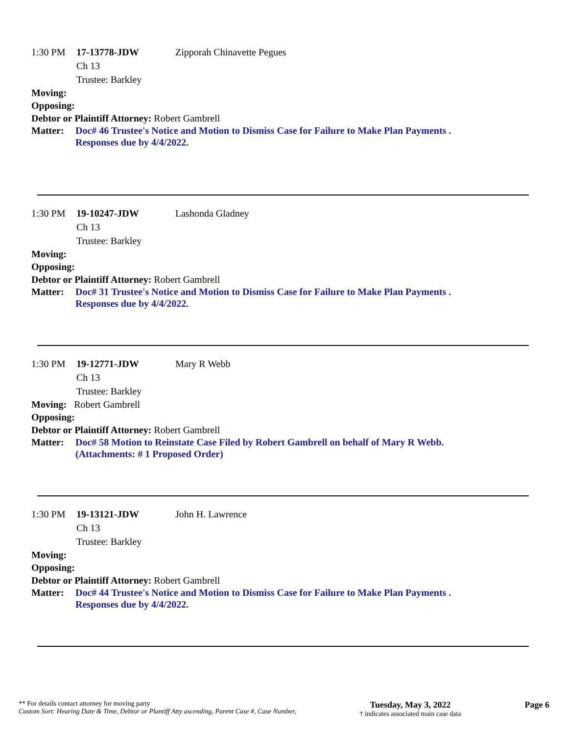1:30 PM 17-13778-JDW
Ch 13
Trustee: Barkley
Zipporah Chinavette Pegues
Moving:
Opposing:
Debtor or Plaintiff Attorney: Robert Gambrell
Matter: Doc# 46 Trustee's Notice and Motion to Dismiss Case for Failure to Make Plan Payments .
Responses due by 4/4/2022.
1:30 PM 19-10247-JDW
Ch 13
Trustee: Barkley
Lashonda Gladney
Moving:
Opposing:
Debtor or Plaintiff Attorney: Robert Gambrell
Matter: Doc# 31 Trustee's Notice and Motion to Dismiss Case for Failure to Make Plan Payments .
Responses due by 4/4/2022.
1:30 PM 19-12771-JDW
Ch 13
Trustee: Barkley
Mary R Webb
Moving: Robert Gambrell
Opposing:
Debtor or Plaintiff Attorney: Robert Gambrell
Matter: Doc# 58 Motion to Reinstate Case Filed by Robert Gambrell on behalf of Mary R Webb.
(Attachments: # 1 Proposed Order)
1:30 PM 19-13121-JDW
Ch 13
Trustee: Barkley
John H. Lawrence
Moving:
Opposing:
Debtor or Plaintiff Attorney: Robert Gambrell
Matter: Doc# 44 Trustee's Notice and Motion to Dismiss Case for Failure to Make Plan Payments .
Responses due by 4/4/2022.
** For details contact attorney for moving party
Custom Sort: Hearing Date & Time, Debtor or Plantiff Atty ascending, Parent Case #, Case Number,
Tuesday, May 3, 2022
† indicates associated main case data
Page 6